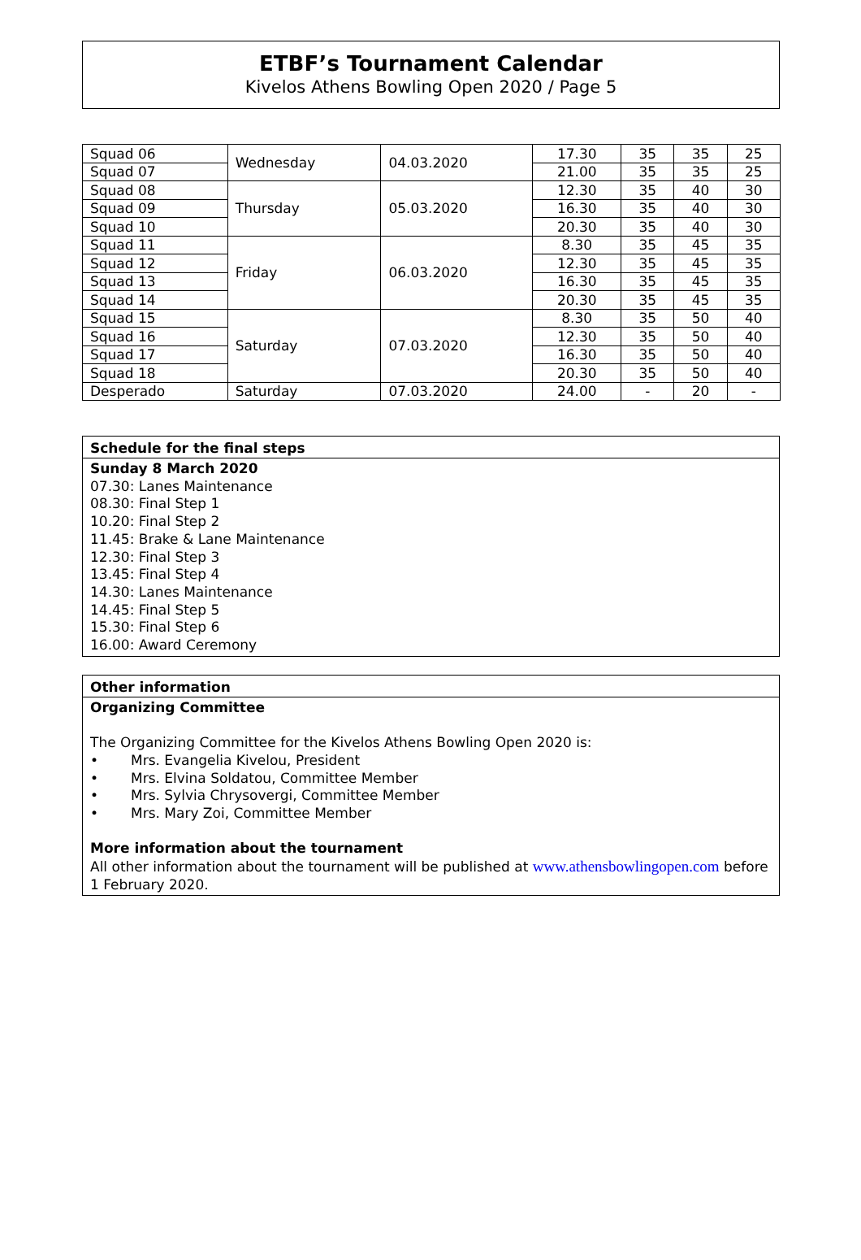ETBF’s Tournament Calendar
Kivelos Athens Bowling Open 2020 / Page 5
| Squad 06 | Wednesday | 04.03.2020 | 17.30 | 35 | 35 | 25 |
| Squad 07 | | | 21.00 | 35 | 35 | 25 |
| Squad 08 | Thursday | 05.03.2020 | 12.30 | 35 | 40 | 30 |
| Squad 09 | | | 16.30 | 35 | 40 | 30 |
| Squad 10 | | | 20.30 | 35 | 40 | 30 |
| Squad 11 | Friday | 06.03.2020 | 8.30 | 35 | 45 | 35 |
| Squad 12 | | | 12.30 | 35 | 45 | 35 |
| Squad 13 | | | 16.30 | 35 | 45 | 35 |
| Squad 14 | | | 20.30 | 35 | 45 | 35 |
| Squad 15 | Saturday | 07.03.2020 | 8.30 | 35 | 50 | 40 |
| Squad 16 | | | 12.30 | 35 | 50 | 40 |
| Squad 17 | | | 16.30 | 35 | 50 | 40 |
| Squad 18 | | | 20.30 | 35 | 50 | 40 |
| Desperado | Saturday | 07.03.2020 | 24.00 | - | 20 | - |
Schedule for the final steps
Sunday 8 March 2020
07.30: Lanes Maintenance
08.30: Final Step 1
10.20: Final Step 2
11.45: Brake & Lane Maintenance
12.30: Final Step 3
13.45: Final Step 4
14.30: Lanes Maintenance
14.45: Final Step 5
15.30: Final Step 6
16.00: Award Ceremony
Other information
Organizing Committee
The Organizing Committee for the Kivelos Athens Bowling Open 2020 is:
• Mrs. Evangelia Kivelou, President
• Mrs. Elvina Soldatou, Committee Member
• Mrs. Sylvia Chrysovergi, Committee Member
• Mrs. Mary Zoi, Committee Member
More information about the tournament
All other information about the tournament will be published at www.athensbowlingopen.com before 1 February 2020.